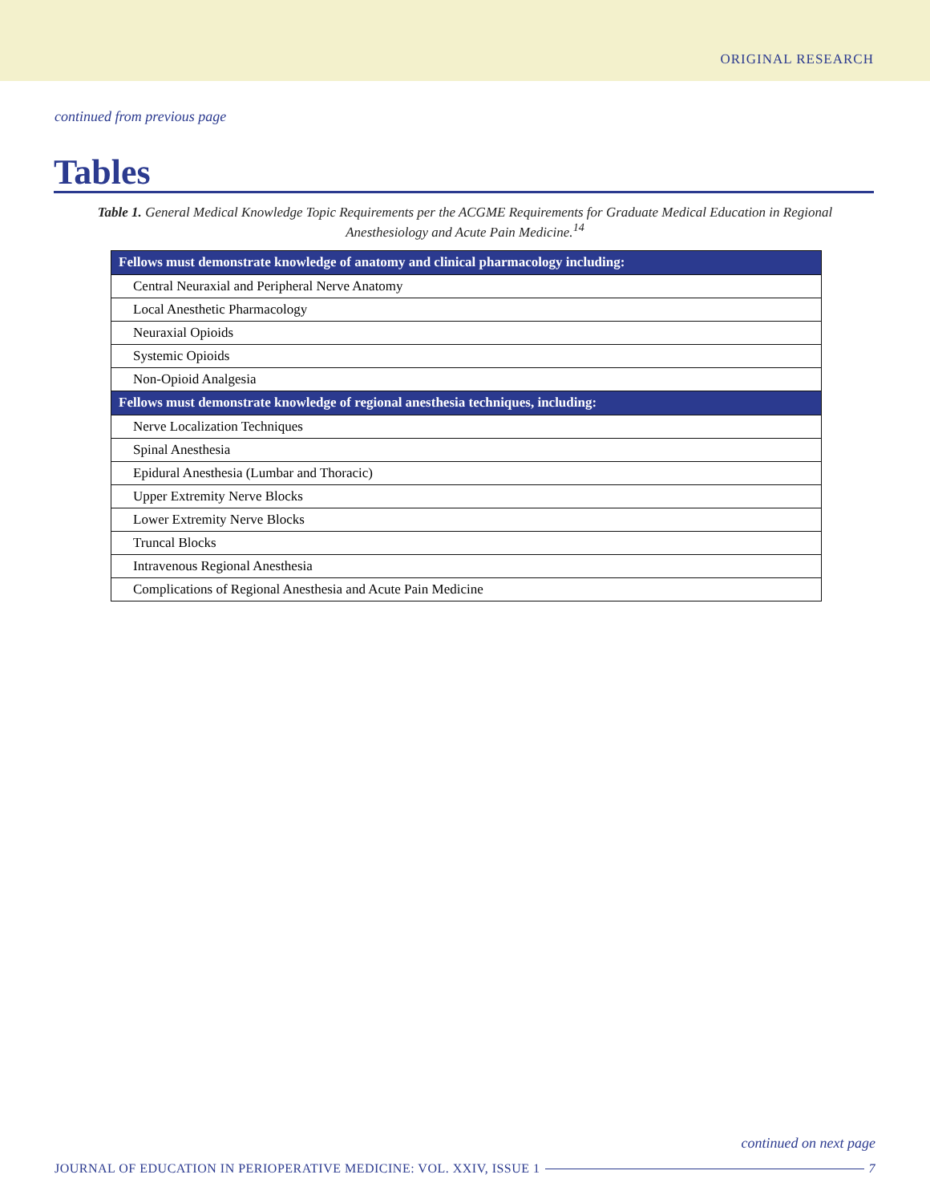ORIGINAL RESEARCH
continued from previous page
Tables
Table 1. General Medical Knowledge Topic Requirements per the ACGME Requirements for Graduate Medical Education in Regional Anesthesiology and Acute Pain Medicine.<sup>14</sup>
| Fellows must demonstrate knowledge of anatomy and clinical pharmacology including: |
| --- |
| Central Neuraxial and Peripheral Nerve Anatomy |
| Local Anesthetic Pharmacology |
| Neuraxial Opioids |
| Systemic Opioids |
| Non-Opioid Analgesia |
| Fellows must demonstrate knowledge of regional anesthesia techniques, including: |
| Nerve Localization Techniques |
| Spinal Anesthesia |
| Epidural Anesthesia (Lumbar and Thoracic) |
| Upper Extremity Nerve Blocks |
| Lower Extremity Nerve Blocks |
| Truncal Blocks |
| Intravenous Regional Anesthesia |
| Complications of Regional Anesthesia and Acute Pain Medicine |
continued on next page
JOURNAL OF EDUCATION IN PERIOPERATIVE MEDICINE: VOL. XXIV, ISSUE 1 7